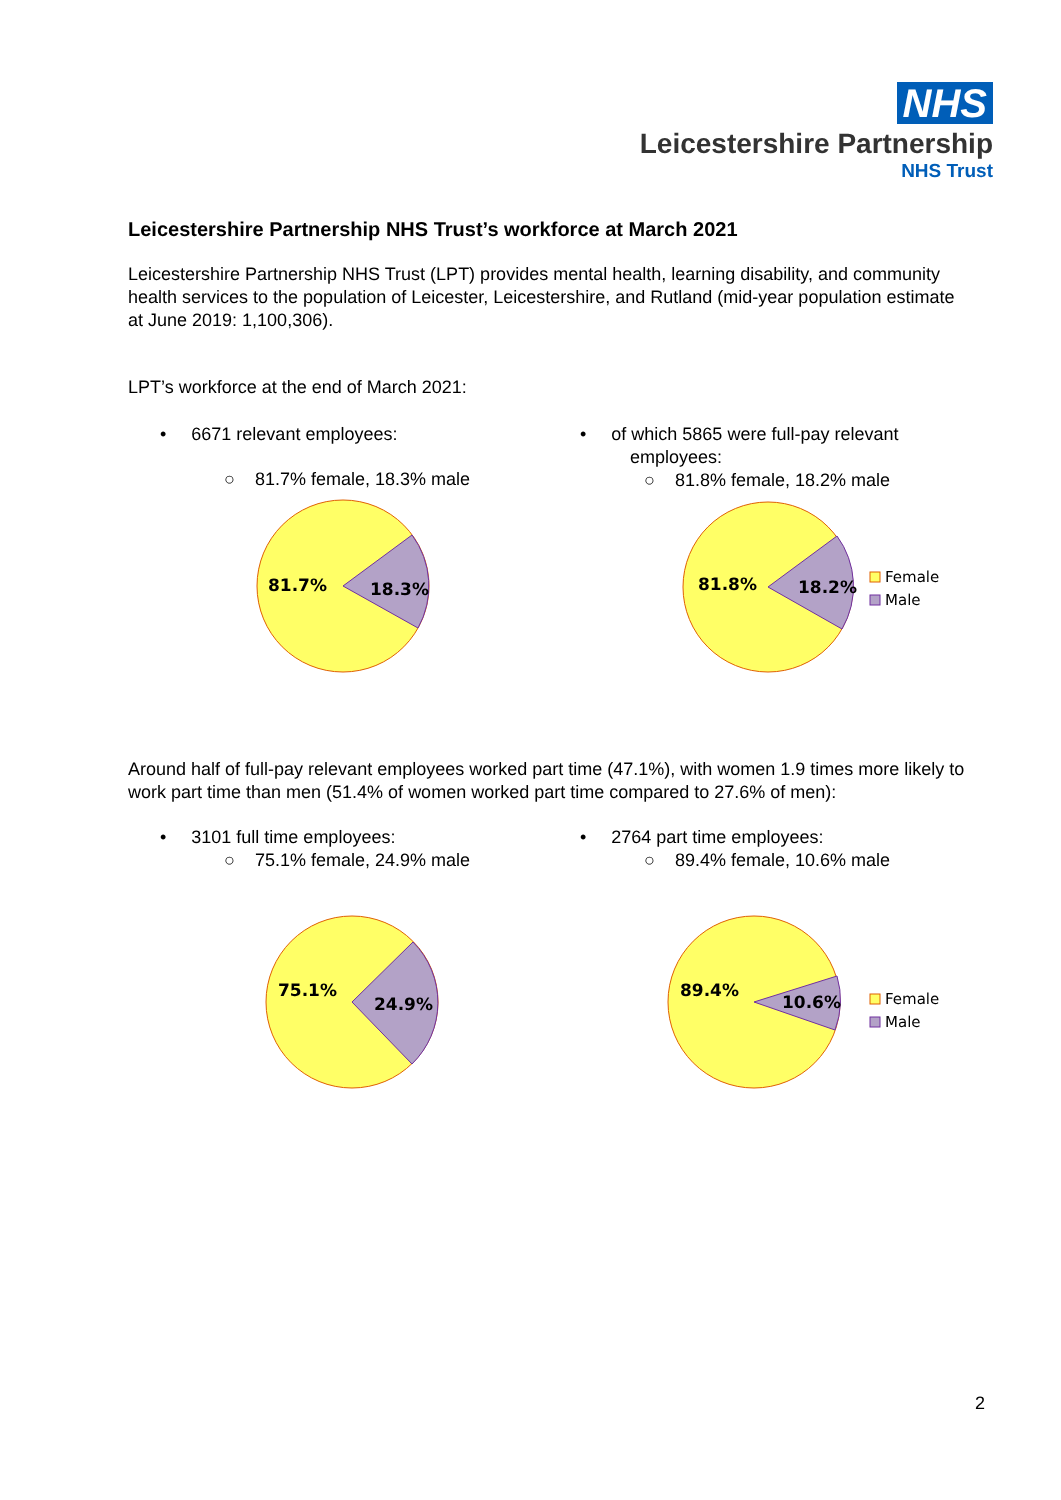NHS
Leicestershire Partnership
NHS Trust
Leicestershire Partnership NHS Trust’s workforce at March 2021
Leicestershire Partnership NHS Trust (LPT) provides mental health, learning disability, and community health services to the population of Leicester, Leicestershire, and Rutland (mid-year population estimate at June 2019: 1,100,306).
LPT’s workforce at the end of March 2021:
• 6671 relevant employees:
○ 81.7% female, 18.3% male
81.7%
18.3%
• of which 5865 were full-pay relevant
employees:
○ 81.8% female, 18.2% male
81.8%
18.2%
Female
Male
Around half of full-pay relevant employees worked part time (47.1%), with women 1.9 times more likely to work part time than men (51.4% of women worked part time compared to 27.6% of men):
• 3101 full time employees:
○ 75.1% female, 24.9% male
75.1%
24.9%
• 2764 part time employees:
○ 89.4% female, 10.6% male
89.4%
10.6%
Female
Male
2